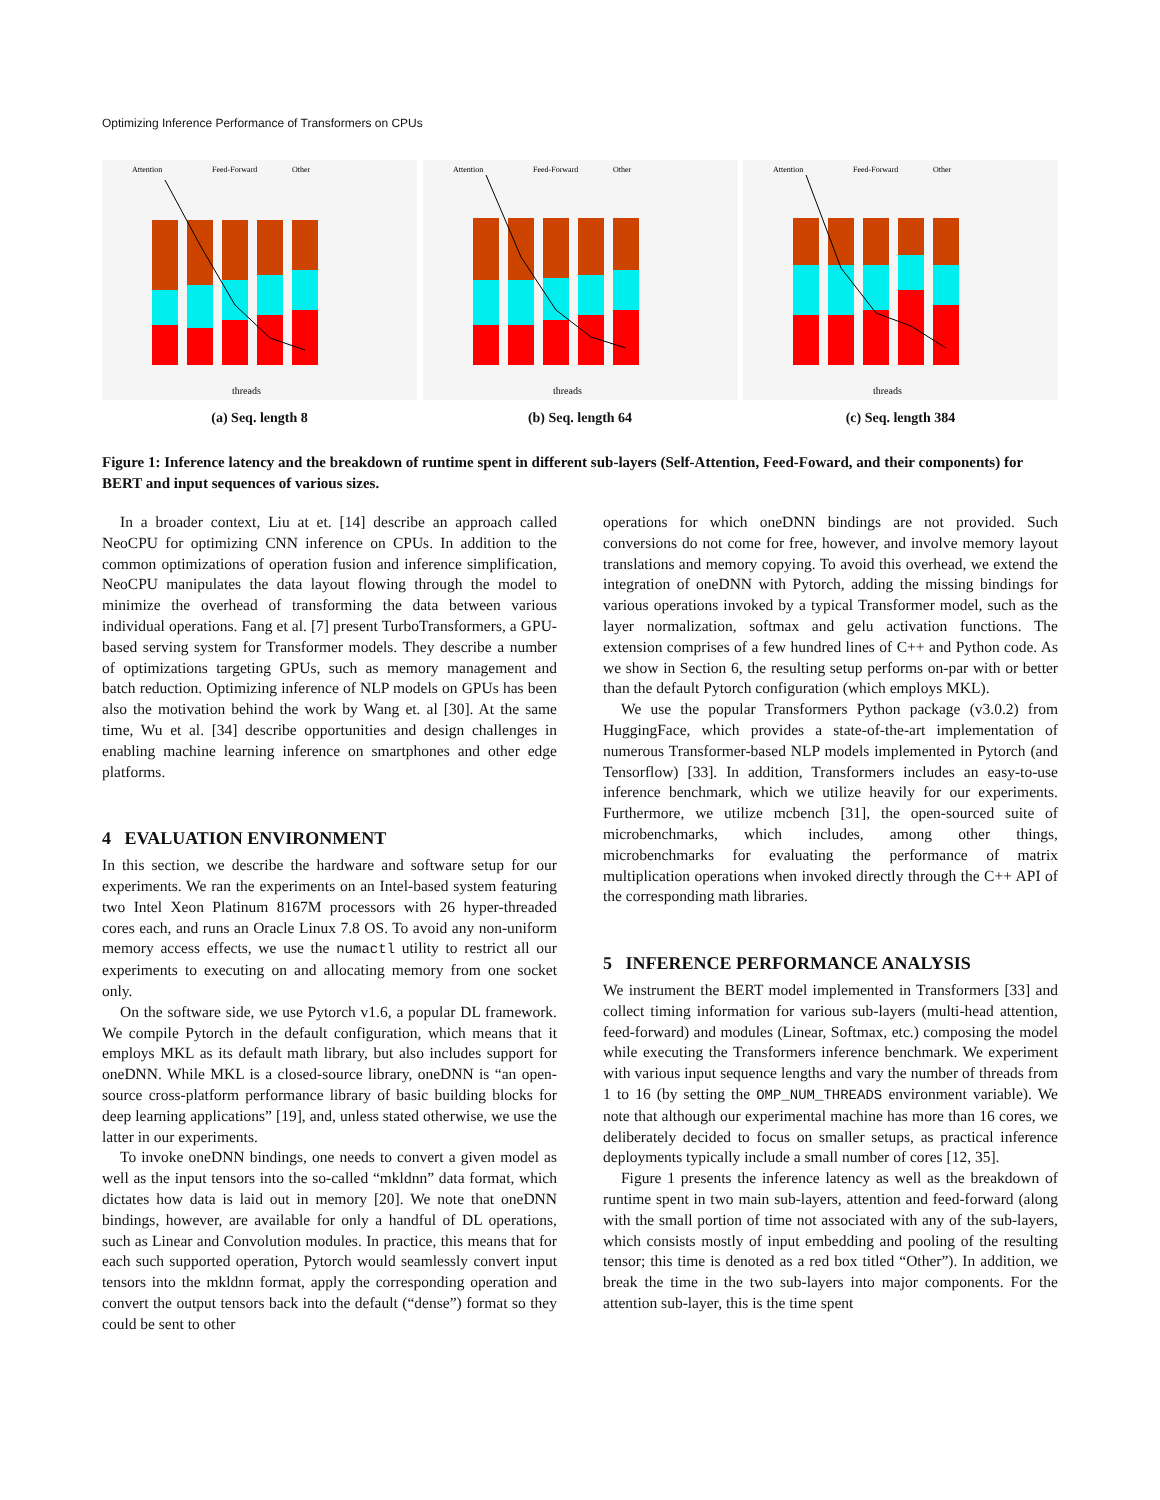Optimizing Inference Performance of Transformers on CPUs
Attention
Feed-Forward
Other
threads
(a) Seq. length 8
Attention
Feed-Forward
Other
threads
(b) Seq. length 64
Attention
Feed-Forward
Other
threads
(c) Seq. length 384
Figure 1: Inference latency and the breakdown of runtime spent in different sub-layers (Self-Attention, Feed-Foward, and their components) for BERT and input sequences of various sizes.
In a broader context, Liu at et. [14] describe an approach called NeoCPU for optimizing CNN inference on CPUs. In addition to the common optimizations of operation fusion and inference simplification, NeoCPU manipulates the data layout flowing through the model to minimize the overhead of transforming the data between various individual operations. Fang et al. [7] present TurboTransformers, a GPU-based serving system for Transformer models. They describe a number of optimizations targeting GPUs, such as memory management and batch reduction. Optimizing inference of NLP models on GPUs has been also the motivation behind the work by Wang et. al [30]. At the same time, Wu et al. [34] describe opportunities and design challenges in enabling machine learning inference on smartphones and other edge platforms.
4 EVALUATION ENVIRONMENT
In this section, we describe the hardware and software setup for our experiments. We ran the experiments on an Intel-based system featuring two Intel Xeon Platinum 8167M processors with 26 hyper-threaded cores each, and runs an Oracle Linux 7.8 OS. To avoid any non-uniform memory access effects, we use the numactl utility to restrict all our experiments to executing on and allocating memory from one socket only.
On the software side, we use Pytorch v1.6, a popular DL framework. We compile Pytorch in the default configuration, which means that it employs MKL as its default math library, but also includes support for oneDNN. While MKL is a closed-source library, oneDNN is “an open-source cross-platform performance library of basic building blocks for deep learning applications” [19], and, unless stated otherwise, we use the latter in our experiments.
To invoke oneDNN bindings, one needs to convert a given model as well as the input tensors into the so-called “mkldnn” data format, which dictates how data is laid out in memory [20]. We note that oneDNN bindings, however, are available for only a handful of DL operations, such as Linear and Convolution modules. In practice, this means that for each such supported operation, Pytorch would seamlessly convert input tensors into the mkldnn format, apply the corresponding operation and convert the output tensors back into the default (“dense”) format so they could be sent to other
operations for which oneDNN bindings are not provided. Such conversions do not come for free, however, and involve memory layout translations and memory copying. To avoid this overhead, we extend the integration of oneDNN with Pytorch, adding the missing bindings for various operations invoked by a typical Transformer model, such as the layer normalization, softmax and gelu activation functions. The extension comprises of a few hundred lines of C++ and Python code. As we show in Section 6, the resulting setup performs on-par with or better than the default Pytorch configuration (which employs MKL).
We use the popular Transformers Python package (v3.0.2) from HuggingFace, which provides a state-of-the-art implementation of numerous Transformer-based NLP models implemented in Pytorch (and Tensorflow) [33]. In addition, Transformers includes an easy-to-use inference benchmark, which we utilize heavily for our experiments. Furthermore, we utilize mcbench [31], the open-sourced suite of microbenchmarks, which includes, among other things, microbenchmarks for evaluating the performance of matrix multiplication operations when invoked directly through the C++ API of the corresponding math libraries.
5 INFERENCE PERFORMANCE ANALYSIS
We instrument the BERT model implemented in Transformers [33] and collect timing information for various sub-layers (multi-head attention, feed-forward) and modules (Linear, Softmax, etc.) composing the model while executing the Transformers inference benchmark. We experiment with various input sequence lengths and vary the number of threads from 1 to 16 (by setting the OMP_NUM_THREADS environment variable). We note that although our experimental machine has more than 16 cores, we deliberately decided to focus on smaller setups, as practical inference deployments typically include a small number of cores [12, 35].
Figure 1 presents the inference latency as well as the breakdown of runtime spent in two main sub-layers, attention and feed-forward (along with the small portion of time not associated with any of the sub-layers, which consists mostly of input embedding and pooling of the resulting tensor; this time is denoted as a red box titled “Other”). In addition, we break the time in the two sub-layers into major components. For the attention sub-layer, this is the time spent